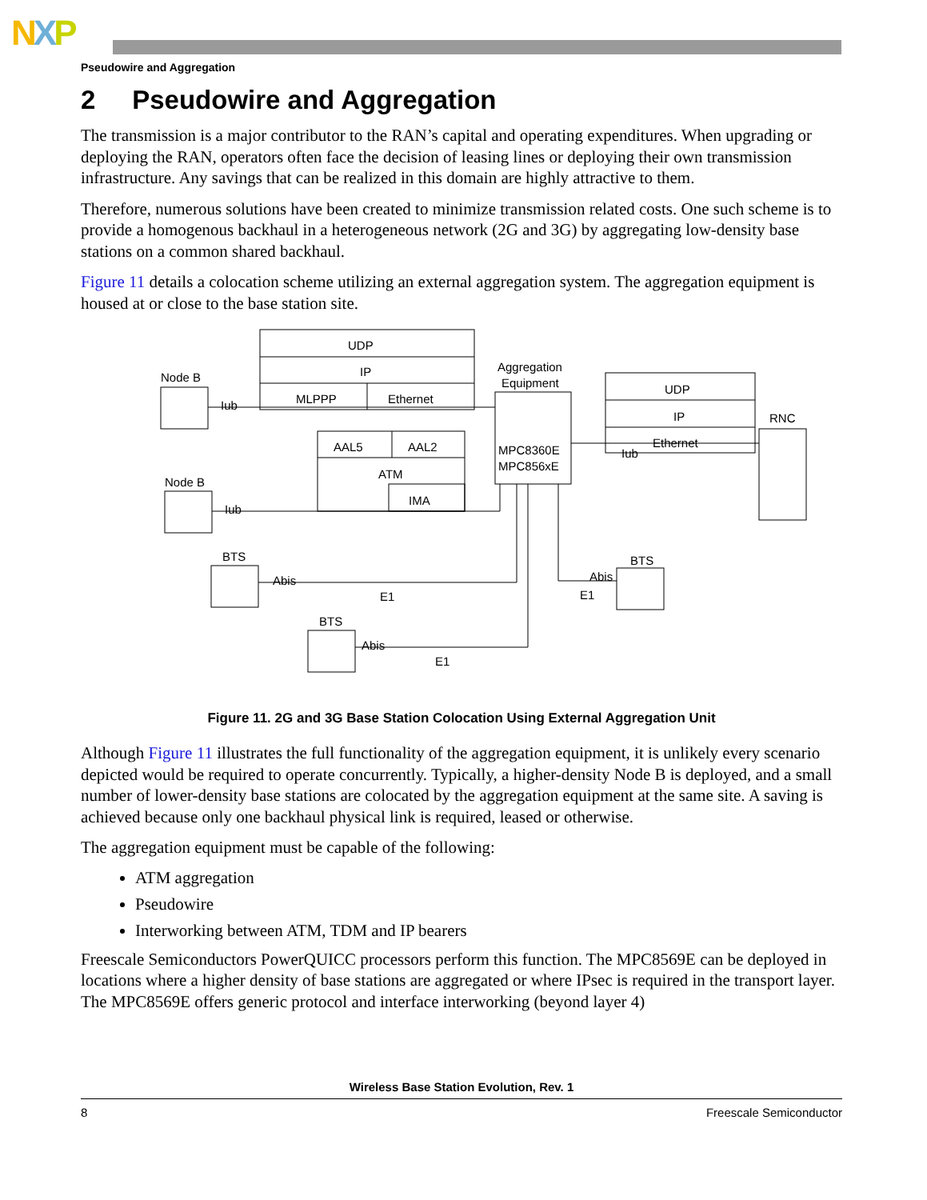NXP
Pseudowire and Aggregation
2 Pseudowire and Aggregation
The transmission is a major contributor to the RAN’s capital and operating expenditures. When upgrading or deploying the RAN, operators often face the decision of leasing lines or deploying their own transmission infrastructure. Any savings that can be realized in this domain are highly attractive to them.
Therefore, numerous solutions have been created to minimize transmission related costs. One such scheme is to provide a homogenous backhaul in a heterogeneous network (2G and 3G) by aggregating low-density base stations on a common shared backhaul.
Figure 11 details a colocation scheme utilizing an external aggregation system. The aggregation equipment is housed at or close to the base station site.
UDP
IP
MLPPP
Ethernet
AAL5
AAL2
ATM
IMA
Aggregation
Equipment
MPC8360E
MPC856xE
UDP
IP
Ethernet
RNC
Node B
Iub
Node B
Iub
Iub
BTS
Abis
E1
BTS
Abis
E1
BTS
Abis
E1
Figure 11. 2G and 3G Base Station Colocation Using External Aggregation Unit
Although Figure 11 illustrates the full functionality of the aggregation equipment, it is unlikely every scenario depicted would be required to operate concurrently. Typically, a higher-density Node B is deployed, and a small number of lower-density base stations are colocated by the aggregation equipment at the same site. A saving is achieved because only one backhaul physical link is required, leased or otherwise.
The aggregation equipment must be capable of the following:
ATM aggregation
Pseudowire
Interworking between ATM, TDM and IP bearers
Freescale Semiconductors PowerQUICC processors perform this function. The MPC8569E can be deployed in locations where a higher density of base stations are aggregated or where IPsec is required in the transport layer. The MPC8569E offers generic protocol and interface interworking (beyond layer 4)
Wireless Base Station Evolution, Rev. 1
8 Freescale Semiconductor